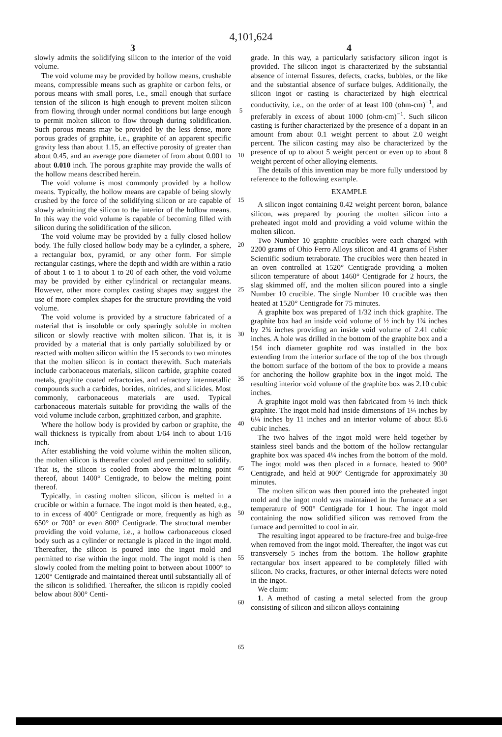4,101,624
3
slowly admits the solidifying silicon to the interior of the void volume.
The void volume may be provided by hollow means, crushable means, compressible means such as graphite or carbon felts, or porous means with small pores, i.e., small enough that surface tension of the silicon is high enough to prevent molten silicon from flowing through under normal conditions but large enough to permit molten silicon to flow through during solidification. Such porous means may be provided by the less dense, more porous grades of graphite, i.e., graphite of an apparent specific gravity less than about 1.15, an effective porosity of greater than about 0.45, and an average pore diameter of from about 0.001 to about 0.010 inch. The porous graphite may provide the walls of the hollow means described herein.
The void volume is most commonly provided by a hollow means. Typically, the hollow means are capable of being slowly crushed by the force of the solidifying silicon or are capable of slowly admitting the silicon to the interior of the hollow means. In this way the void volume is capable of becoming filled with silicon during the solidification of the silicon.
The void volume may be provided by a fully closed hollow body. The fully closed hollow body may be a cylinder, a sphere, a rectangular box, pyramid, or any other form. For simple rectangular castings, where the depth and width are within a ratio of about 1 to 1 to about 1 to 20 of each other, the void volume may be provided by either cylindrical or rectangular means. However, other more complex casting shapes may suggest the use of more complex shapes for the structure providing the void volume.
The void volume is provided by a structure fabricated of a material that is insoluble or only sparingly soluble in molten silicon or slowly reactive with molten silicon. That is, it is provided by a material that is only partially solubilized by or reacted with molten silicon within the 15 seconds to two minutes that the molten silicon is in contact therewith. Such materials include carbonaceous materials, silicon carbide, graphite coated metals, graphite coated refractories, and refractory intermetallic compounds such a carbides, borides, nitrides, and silicides. Most commonly, carbonaceous materials are used. Typical carbonaceous materials suitable for providing the walls of the void volume include carbon, graphitized carbon, and graphite.
Where the hollow body is provided by carbon or graphite, the wall thickness is typically from about 1/64 inch to about 1/16 inch.
After establishing the void volume within the molten silicon, the molten silicon is thereafter cooled and permitted to solidify. That is, the silicon is cooled from above the melting point thereof, about 1400° Centigrade, to below the melting point thereof.
Typically, in casting molten silicon, silicon is melted in a crucible or within a furnace. The ingot mold is then heated, e.g., to in excess of 400° Centigrade or more, frequently as high as 650° or 700° or even 800° Centigrade. The structural member providing the void volume, i.e., a hollow carbonaceous closed body such as a cylinder or rectangle is placed in the ingot mold. Thereafter, the silicon is poured into the ingot mold and permitted to rise within the ingot mold. The ingot mold is then slowly cooled from the melting point to between about 1000° to 1200° Centigrade and maintained thereat until substantially all of the silicon is solidified. Thereafter, the silicon is rapidly cooled below about 800° Centi-
5
10
15
20
25
30
35
40
45
50
55
60
65
4
grade. In this way, a particularly satisfactory silicon ingot is provided. The silicon ingot is characterized by the substantial absence of internal fissures, defects, cracks, bubbles, or the like and the substantial absence of surface bulges. Additionally, the silicon ingot or casting is characterized by high electrical conductivity, i.e., on the order of at least 100 (ohm-cm)<sup>−1</sup>, and preferably in excess of about 1000 (ohm-cm)<sup>−1</sup>. Such silicon casting is further characterized by the presence of a dopant in an amount from about 0.1 weight percent to about 2.0 weight percent. The silicon casting may also be characterized by the presence of up to about 5 weight percent or even up to about 8 weight percent of other alloying elements.
The details of this invention may be more fully understood by reference to the following example.
EXAMPLE
A silicon ingot containing 0.42 weight percent boron, balance silicon, was prepared by pouring the molten silicon into a preheated ingot mold and providing a void volume within the molten silicon.
Two Number 10 graphite crucibles were each charged with 2200 grams of Ohio Ferro Alloys silicon and 41 grams of Fisher Scientific sodium tetraborate. The crucibles were then heated in an oven controlled at 1520° Centigrade providing a molten silicon temperature of about 1460° Centigrade for 2 hours, the slag skimmed off, and the molten silicon poured into a single Number 10 crucible. The single Number 10 crucible was then heated at 1520° Centigrade for 75 minutes.
A graphite box was prepared of 1/32 inch thick graphite. The graphite box had an inside void volume of ½ inch by 1¾ inches by 2¾ inches providing an inside void volume of 2.41 cubic inches. A hole was drilled in the bottom of the graphite box and a 154 inch diameter graphite rod was installed in the box extending from the interior surface of the top of the box through the bottom surface of the bottom of the box to provide a means for anchoring the hollow graphite box in the ingot mold. The resulting interior void volume of the graphite box was 2.10 cubic inches.
A graphite ingot mold was then fabricated from ½ inch thick graphite. The ingot mold had inside dimensions of 1¼ inches by 6¼ inches by 11 inches and an interior volume of about 85.6 cubic inches.
The two halves of the ingot mold were held together by stainless steel bands and the bottom of the hollow rectangular graphite box was spaced 4¼ inches from the bottom of the mold. The ingot mold was then placed in a furnace, heated to 900° Centigrade, and held at 900° Centigrade for approximately 30 minutes.
The molten silicon was then poured into the preheated ingot mold and the ingot mold was maintained in the furnace at a set temperature of 900° Centigrade for 1 hour. The ingot mold containing the now solidified silicon was removed from the furnace and permitted to cool in air.
The resulting ingot appeared to be fracture-free and bulge-free when removed from the ingot mold. Thereafter, the ingot was cut transversely 5 inches from the bottom. The hollow graphite rectangular box insert appeared to be completely filled with silicon. No cracks, fractures, or other internal defects were noted in the ingot.
We claim:
1. A method of casting a metal selected from the group consisting of silicon and silicon alloys containing